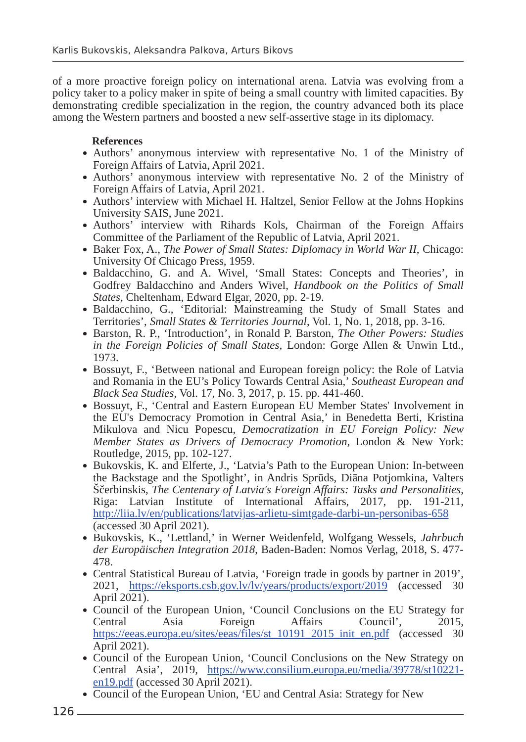Karlis Bukovskis, Aleksandra Palkova, Arturs Bikovs
of a more proactive foreign policy on international arena. Latvia was evolving from a policy taker to a policy maker in spite of being a small country with limited capacities. By demonstrating credible specialization in the region, the country advanced both its place among the Western partners and boosted a new self-assertive stage in its diplomacy.
References
Authors’ anonymous interview with representative No. 1 of the Ministry of Foreign Affairs of Latvia, April 2021.
Authors’ anonymous interview with representative No. 2 of the Ministry of Foreign Affairs of Latvia, April 2021.
Authors’ interview with Michael H. Haltzel, Senior Fellow at the Johns Hopkins University SAIS, June 2021.
Authors’ interview with Rihards Kols, Chairman of the Foreign Affairs Committee of the Parliament of the Republic of Latvia, April 2021.
Baker Fox, A., The Power of Small States: Diplomacy in World War II, Chicago: University Of Chicago Press, 1959.
Baldacchino, G. and A. Wivel, ‘Small States: Concepts and Theories’, in Godfrey Baldacchino and Anders Wivel, Handbook on the Politics of Small States, Cheltenham, Edward Elgar, 2020, pp. 2-19.
Baldacchino, G., ‘Editorial: Mainstreaming the Study of Small States and Territories’, Small States & Territories Journal, Vol. 1, No. 1, 2018, pp. 3-16.
Barston, R. P., ‘Introduction’, in Ronald P. Barston, The Other Powers: Studies in the Foreign Policies of Small States, London: Gorge Allen & Unwin Ltd., 1973.
Bossuyt, F., ‘Between national and European foreign policy: the Role of Latvia and Romania in the EU’s Policy Towards Central Asia,’ Southeast European and Black Sea Studies, Vol. 17, No. 3, 2017, p. 15. pp. 441-460.
Bossuyt, F., ‘Central and Eastern European EU Member States' Involvement in the EU's Democracy Promotion in Central Asia,’ in Benedetta Berti, Kristina Mikulova and Nicu Popescu, Democratization in EU Foreign Policy: New Member States as Drivers of Democracy Promotion, London & New York: Routledge, 2015, pp. 102-127.
Bukovskis, K. and Elferte, J., ‘Latvia’s Path to the European Union: In-between the Backstage and the Spotlight’, in Andris Sprūds, Diāna Potjomkina, Valters Ščerbinskis, The Centenary of Latvia's Foreign Affairs: Tasks and Personalities, Riga: Latvian Institute of International Affairs, 2017, pp. 191-211, http://liia.lv/en/publications/latvijas-arlietu-simtgade-darbi-un-personibas-658 (accessed 30 April 2021).
Bukovskis, K., ‘Lettland,’ in Werner Weidenfeld, Wolfgang Wessels, Jahrbuch der Europäischen Integration 2018, Baden-Baden: Nomos Verlag, 2018, S. 477-478.
Central Statistical Bureau of Latvia, ‘Foreign trade in goods by partner in 2019’, 2021, https://eksports.csb.gov.lv/lv/years/products/export/2019 (accessed 30 April 2021).
Council of the European Union, ‘Council Conclusions on the EU Strategy for Central Asia Foreign Affairs Council’, 2015, https://eeas.europa.eu/sites/eeas/files/st_10191_2015_init_en.pdf (accessed 30 April 2021).
Council of the European Union, ‘Council Conclusions on the New Strategy on Central Asia’, 2019, https://www.consilium.europa.eu/media/39778/st10221-en19.pdf (accessed 30 April 2021).
Council of the European Union, ‘EU and Central Asia: Strategy for New
126